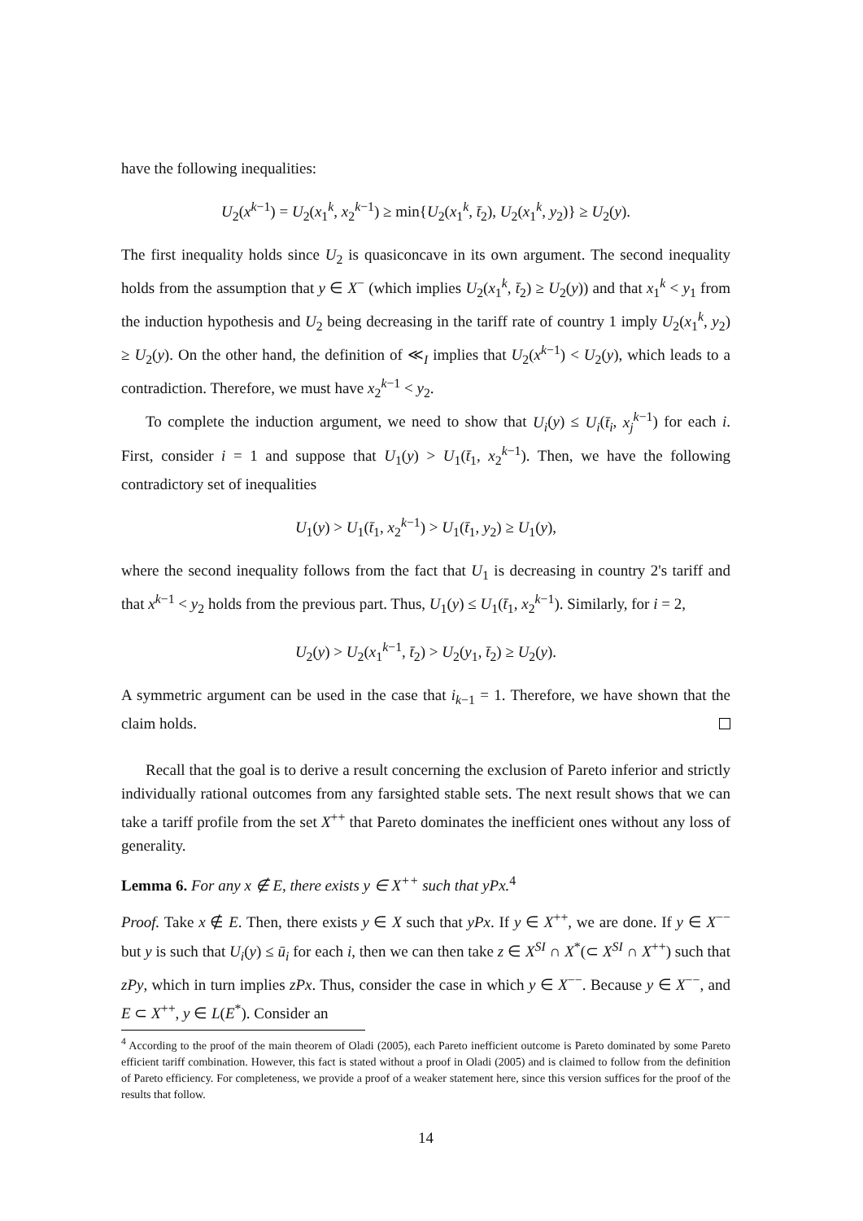have the following inequalities:
U<sub>2</sub>(x<sup>k−1</sup>) = U<sub>2</sub>(x<sub>1</sub><sup>k</sup>, x<sub>2</sub><sup>k−1</sup>) ≥ min{U<sub>2</sub>(x<sub>1</sub><sup>k</sup>, t̄<sub>2</sub>), U<sub>2</sub>(x<sub>1</sub><sup>k</sup>, y<sub>2</sub>)} ≥ U<sub>2</sub>(y).
The first inequality holds since U<sub>2</sub> is quasiconcave in its own argument. The second inequality holds from the assumption that y ∈ X<sup>−</sup> (which implies U<sub>2</sub>(x<sub>1</sub><sup>k</sup>, t̄<sub>2</sub>) ≥ U<sub>2</sub>(y)) and that x<sub>1</sub><sup>k</sup> < y<sub>1</sub> from the induction hypothesis and U<sub>2</sub> being decreasing in the tariff rate of country 1 imply U<sub>2</sub>(x<sub>1</sub><sup>k</sup>, y<sub>2</sub>) ≥ U<sub>2</sub>(y). On the other hand, the definition of ≪<sub>I</sub> implies that U<sub>2</sub>(x<sup>k−1</sup>) < U<sub>2</sub>(y), which leads to a contradiction. Therefore, we must have x<sub>2</sub><sup>k−1</sup> < y<sub>2</sub>.
To complete the induction argument, we need to show that U<sub>i</sub>(y) ≤ U<sub>i</sub>(t̄<sub>i</sub>, x<sub>j</sub><sup>k−1</sup>) for each i. First, consider i = 1 and suppose that U<sub>1</sub>(y) > U<sub>1</sub>(t̄<sub>1</sub>, x<sub>2</sub><sup>k−1</sup>). Then, we have the following contradictory set of inequalities
U<sub>1</sub>(y) > U<sub>1</sub>(t̄<sub>1</sub>, x<sub>2</sub><sup>k−1</sup>) > U<sub>1</sub>(t̄<sub>1</sub>, y<sub>2</sub>) ≥ U<sub>1</sub>(y),
where the second inequality follows from the fact that U<sub>1</sub> is decreasing in country 2's tariff and that x<sup>k−1</sup> < y<sub>2</sub> holds from the previous part. Thus, U<sub>1</sub>(y) ≤ U<sub>1</sub>(t̄<sub>1</sub>, x<sub>2</sub><sup>k−1</sup>). Similarly, for i = 2,
U<sub>2</sub>(y) > U<sub>2</sub>(x<sub>1</sub><sup>k−1</sup>, t̄<sub>2</sub>) > U<sub>2</sub>(y<sub>1</sub>, t̄<sub>2</sub>) ≥ U<sub>2</sub>(y).
A symmetric argument can be used in the case that i<sub>k−1</sub> = 1. Therefore, we have shown that the claim holds.
Recall that the goal is to derive a result concerning the exclusion of Pareto inferior and strictly individually rational outcomes from any farsighted stable sets. The next result shows that we can take a tariff profile from the set X<sup>++</sup> that Pareto dominates the inefficient ones without any loss of generality.
Lemma 6. For any x ∉ E, there exists y ∈ X<sup>++</sup> such that yPx.<sup>4</sup>
Proof. Take x ∉ E. Then, there exists y ∈ X such that yPx. If y ∈ X<sup>++</sup>, we are done. If y ∈ X<sup>−−</sup> but y is such that U<sub>i</sub>(y) ≤ ū<sub>i</sub> for each i, then we can then take z ∈ X<sup>SI</sup> ∩ X<sup>*</sup>(⊂ X<sup>SI</sup> ∩ X<sup>++</sup>) such that zPy, which in turn implies zPx. Thus, consider the case in which y ∈ X<sup>−−</sup>. Because y ∈ X<sup>−−</sup>, and E ⊂ X<sup>++</sup>, y ∈ L(E<sup>*</sup>). Consider an
<sup>4</sup> According to the proof of the main theorem of Oladi (2005), each Pareto inefficient outcome is Pareto dominated by some Pareto efficient tariff combination. However, this fact is stated without a proof in Oladi (2005) and is claimed to follow from the definition of Pareto efficiency. For completeness, we provide a proof of a weaker statement here, since this version suffices for the proof of the results that follow.
14